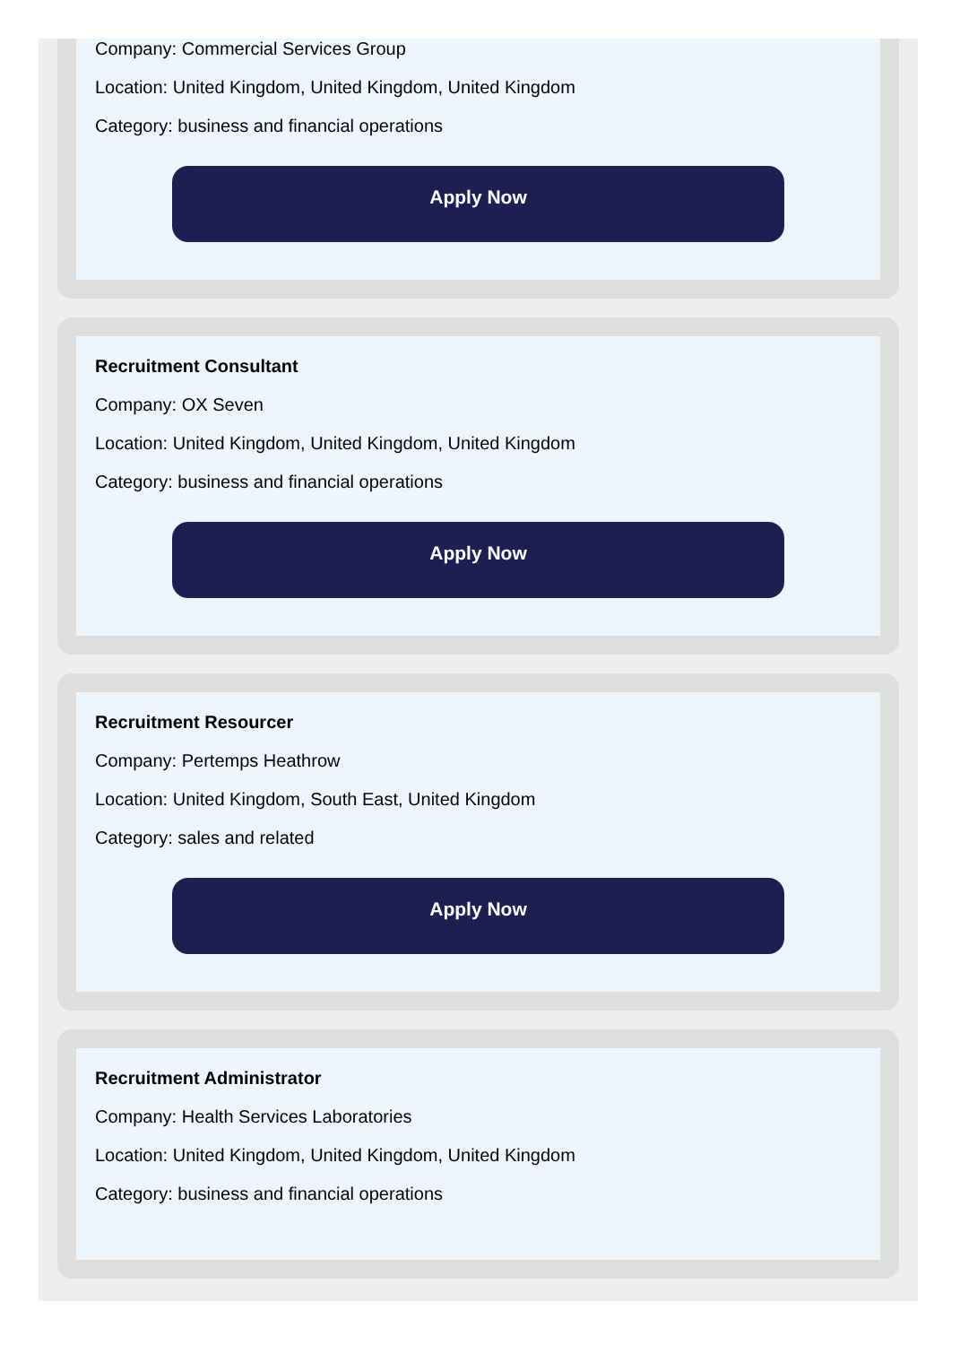Company: Commercial Services Group
Location: United Kingdom, United Kingdom, United Kingdom
Category: business and financial operations
Apply Now
Recruitment Consultant
Company: OX Seven
Location: United Kingdom, United Kingdom, United Kingdom
Category: business and financial operations
Apply Now
Recruitment Resourcer
Company: Pertemps Heathrow
Location: United Kingdom, South East, United Kingdom
Category: sales and related
Apply Now
Recruitment Administrator
Company: Health Services Laboratories
Location: United Kingdom, United Kingdom, United Kingdom
Category: business and financial operations